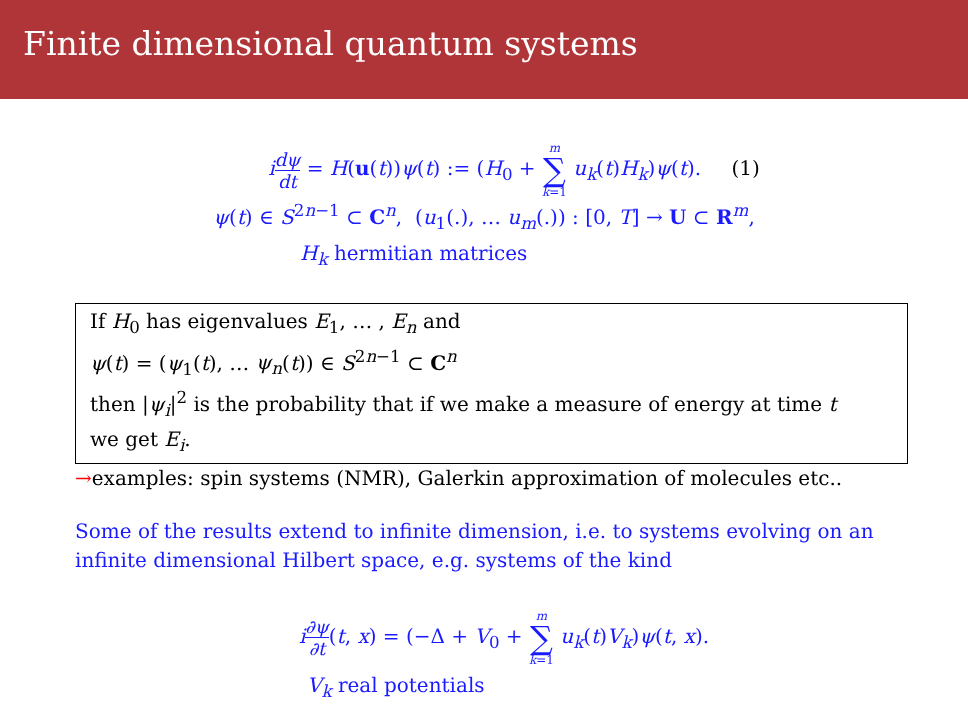Finite dimensional quantum systems
idψ dt = H(u(t))ψ(t) := (H<sub>0</sub> + m ∑ k=1 u<sub>k</sub>(t)H<sub>k</sub>)ψ(t). (1)
ψ(t) ∈ S<sup>2n−1</sup> ⊂ C<sup>n</sup>, (u<sub>1</sub>(.), … u<sub>m</sub>(.)) : [0, T] → U ⊂ R<sup>m</sup>,
H<sub>k</sub> hermitian matrices
If H<sub>0</sub> has eigenvalues E<sub>1</sub>, … , E<sub>n</sub> and
ψ(t) = (ψ<sub>1</sub>(t), … ψ<sub>n</sub>(t)) ∈ S<sup>2n−1</sup> ⊂ C<sup>n</sup>
then |ψ<sub>i</sub>|<sup>2</sup> is the probability that if we make a measure of energy at time t
we get E<sub>i</sub>.
→examples: spin systems (NMR), Galerkin approximation of molecules etc..
Some of the results extend to infinite dimension, i.e. to systems evolving on an infinite dimensional Hilbert space, e.g. systems of the kind
i∂ψ ∂t(t, x) = (−Δ + V<sub>0</sub> + m ∑ k=1 u<sub>k</sub>(t)V<sub>k</sub>)ψ(t, x).
V<sub>k</sub> real potentials